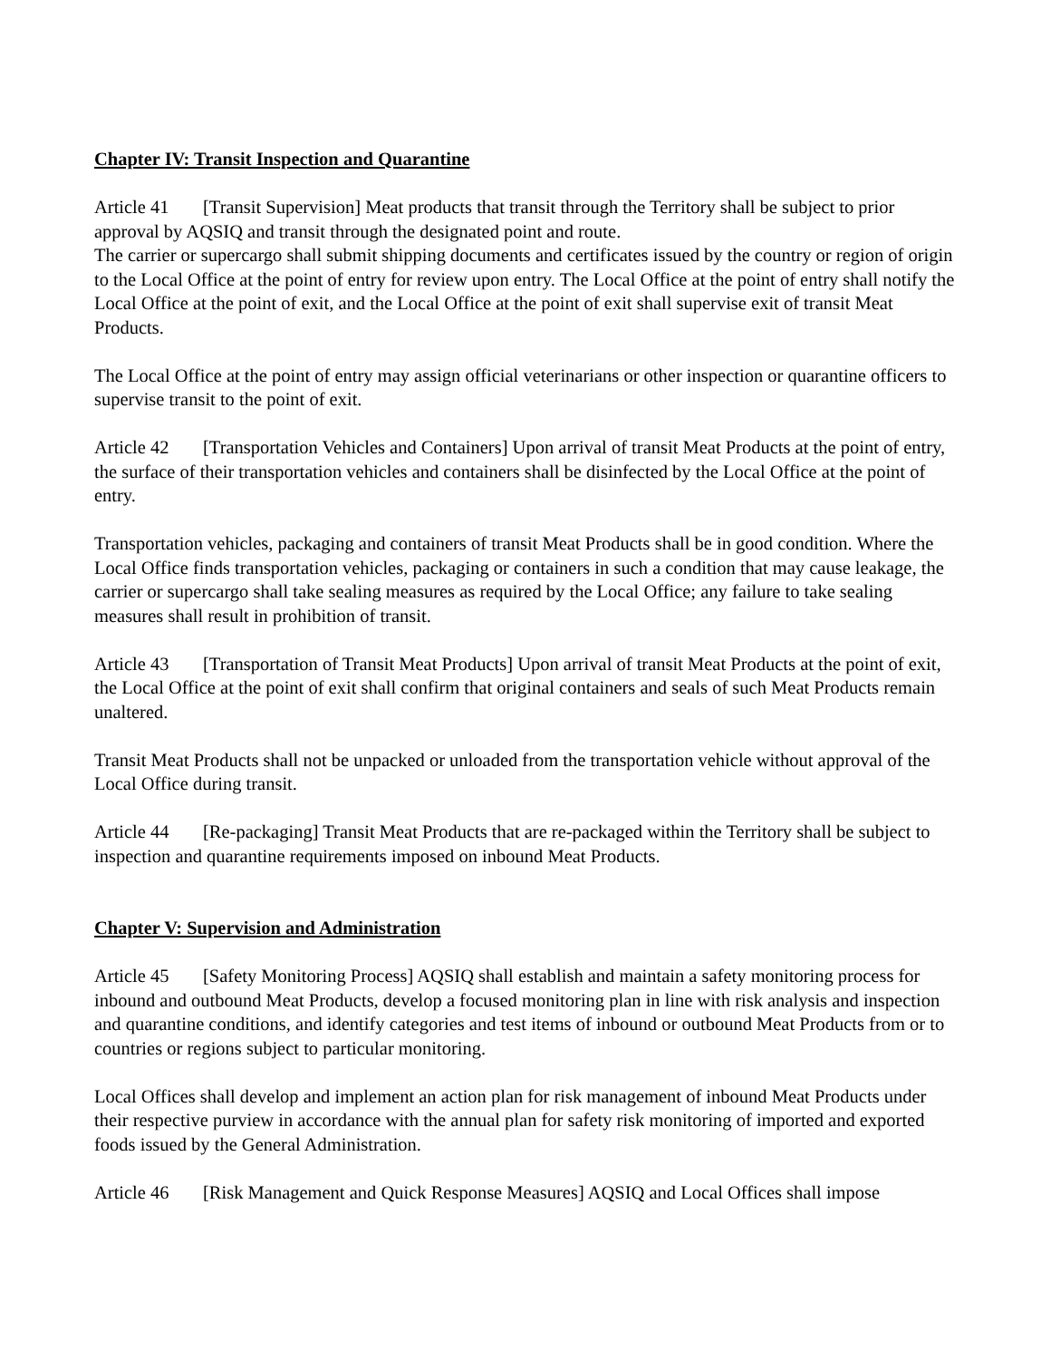Chapter IV: Transit Inspection and Quarantine
Article 41 [Transit Supervision] Meat products that transit through the Territory shall be subject to prior approval by AQSIQ and transit through the designated point and route.
The carrier or supercargo shall submit shipping documents and certificates issued by the country or region of origin to the Local Office at the point of entry for review upon entry. The Local Office at the point of entry shall notify the Local Office at the point of exit, and the Local Office at the point of exit shall supervise exit of transit Meat Products.
The Local Office at the point of entry may assign official veterinarians or other inspection or quarantine officers to supervise transit to the point of exit.
Article 42 [Transportation Vehicles and Containers] Upon arrival of transit Meat Products at the point of entry, the surface of their transportation vehicles and containers shall be disinfected by the Local Office at the point of entry.
Transportation vehicles, packaging and containers of transit Meat Products shall be in good condition. Where the Local Office finds transportation vehicles, packaging or containers in such a condition that may cause leakage, the carrier or supercargo shall take sealing measures as required by the Local Office; any failure to take sealing measures shall result in prohibition of transit.
Article 43 [Transportation of Transit Meat Products] Upon arrival of transit Meat Products at the point of exit, the Local Office at the point of exit shall confirm that original containers and seals of such Meat Products remain unaltered.
Transit Meat Products shall not be unpacked or unloaded from the transportation vehicle without approval of the Local Office during transit.
Article 44 [Re-packaging] Transit Meat Products that are re-packaged within the Territory shall be subject to inspection and quarantine requirements imposed on inbound Meat Products.
Chapter V: Supervision and Administration
Article 45 [Safety Monitoring Process] AQSIQ shall establish and maintain a safety monitoring process for inbound and outbound Meat Products, develop a focused monitoring plan in line with risk analysis and inspection and quarantine conditions, and identify categories and test items of inbound or outbound Meat Products from or to countries or regions subject to particular monitoring.
Local Offices shall develop and implement an action plan for risk management of inbound Meat Products under their respective purview in accordance with the annual plan for safety risk monitoring of imported and exported foods issued by the General Administration.
Article 46 [Risk Management and Quick Response Measures] AQSIQ and Local Offices shall impose